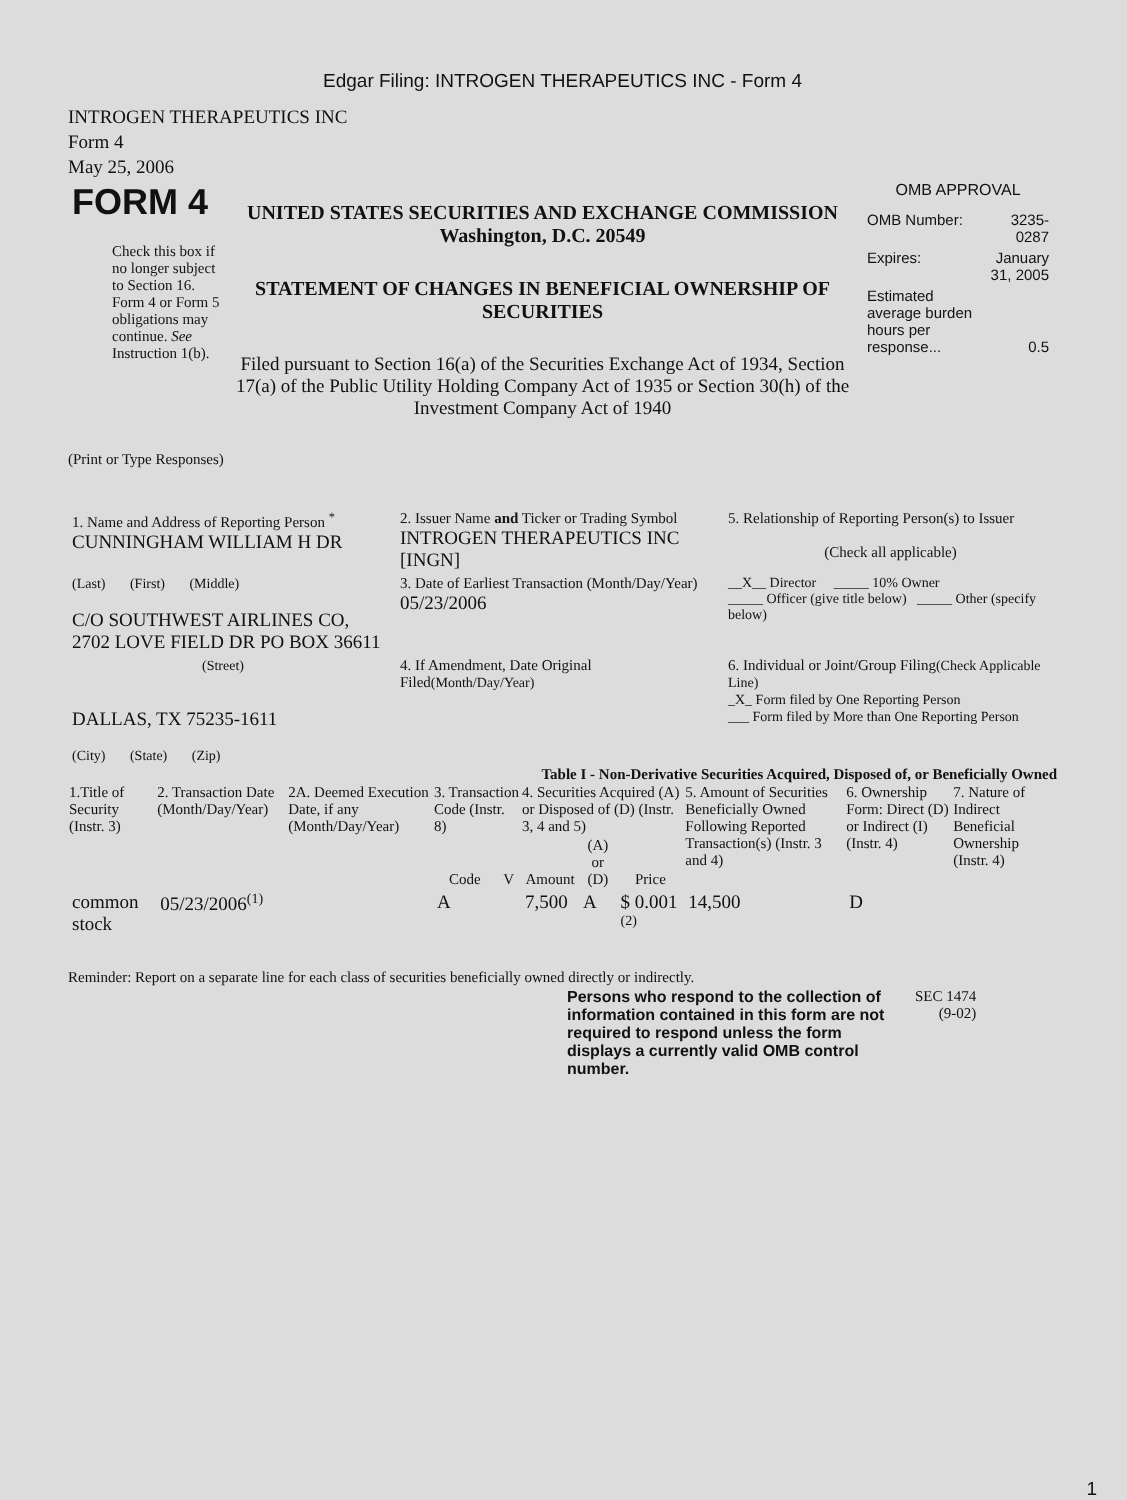Edgar Filing: INTROGEN THERAPEUTICS INC - Form 4
INTROGEN THERAPEUTICS INC
Form 4
May 25, 2006
| FORM 4 Check this box if no longer subject to Section 16. Form 4 or Form 5 obligations may continue. See Instruction 1(b). | UNITED STATES SECURITIES AND EXCHANGE COMMISSION Washington, D.C. 20549 STATEMENT OF CHANGES IN BENEFICIAL OWNERSHIP OF SECURITIES Filed pursuant to Section 16(a) of the Securities Exchange Act of 1934, Section 17(a) of the Public Utility Holding Company Act of 1935 or Section 30(h) of the Investment Company Act of 1940 | OMB APPROVAL / OMB Number: / 3235-0287 / / Expires: / January 31, 2005 / / Estimated average burden hours per response... / 0.5 / |
(Print or Type Responses)
| 1. Name and Address of Reporting Person <sup>*</sup> CUNNINGHAM WILLIAM H DR | 2. Issuer Name and Ticker or Trading Symbol INTROGEN THERAPEUTICS INC [INGN] | 5. Relationship of Reporting Person(s) to Issuer (Check all applicable) |
| (Last) (First) (Middle) C/O SOUTHWEST AIRLINES CO, 2702 LOVE FIELD DR PO BOX 36611 | 3. Date of Earliest Transaction (Month/Day/Year) 05/23/2006 | __X__ Director _____ 10% Owner _____ Officer (give title below) _____ Other (specify below) |
| (Street) DALLAS, TX 75235-1611 (City) (State) (Zip) | 4. If Amendment, Date Original Filed (Month/Day/Year) | 6. Individual or Joint/Group Filing (Check Applicable Line) _X_ Form filed by One Reporting Person ___ Form filed by More than One Reporting Person |
Table I - Non-Derivative Securities Acquired, Disposed of, or Beneficially Owned
| 1.Title of Security (Instr. 3) | 2. Transaction Date (Month/Day/Year) | 2A. Deemed Execution Date, if any (Month/Day/Year) | 3. Transaction Code (Instr. 8) | | 4. Securities Acquired (A) or Disposed of (D) (Instr. 3, 4 and 5) | | | 5. Amount of Securities Beneficially Owned Following Reported Transaction(s) (Instr. 3 and 4) | 6. Ownership Form: Direct (D) or Indirect (I) (Instr. 4) | 7. Nature of Indirect Beneficial Ownership (Instr. 4) |
| --- | --- | --- | --- | --- | --- | --- | --- | --- | --- | --- |
| | | | Code | V | Amount | (A) or (D) | Price | | | |
| common stock | 05/23/2006<sup>(1)</sup> | | A | | 7,500 | A | $ 0.001 <sup>(2)</sup> | 14,500 | D | |
Reminder: Report on a separate line for each class of securities beneficially owned directly or indirectly.
| Persons who respond to the collection of information contained in this form are not required to respond unless the form displays a currently valid OMB control number. | SEC 1474 (9-02) |
1